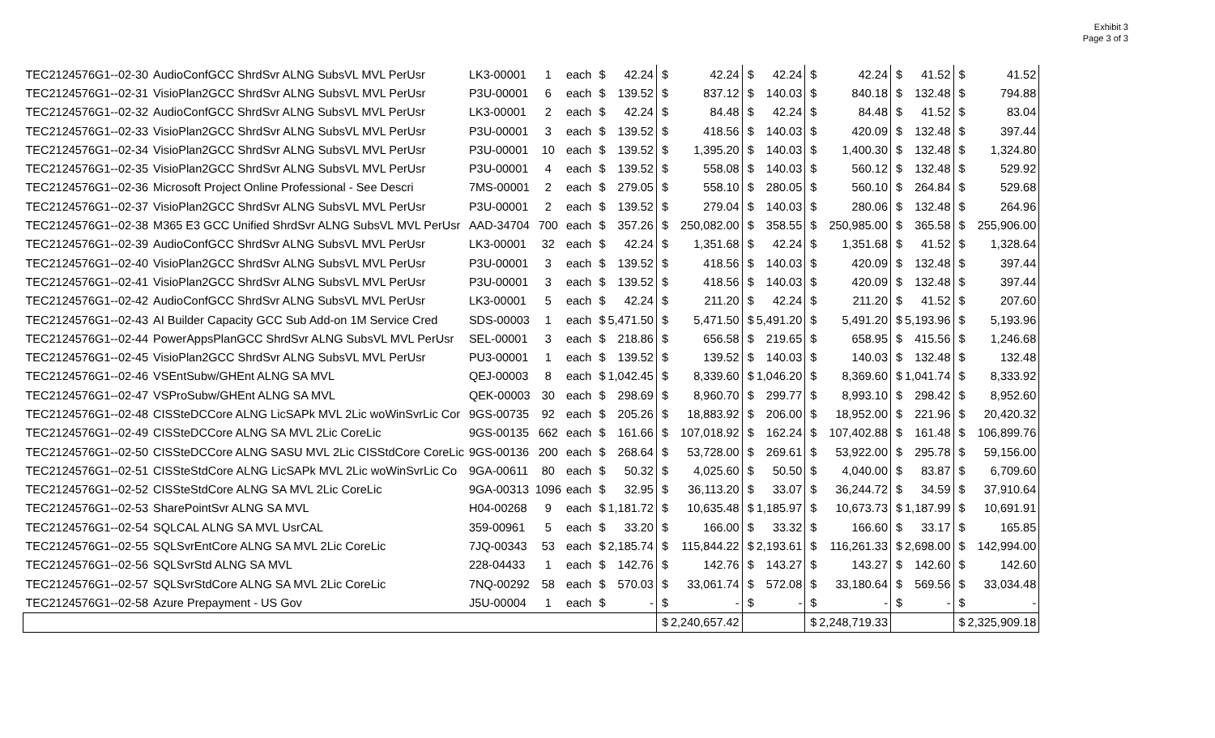Exhibit 3
Page 3 of 3
| TEC2124576G1--02-30 | AudioConfGCC ShrdSvr ALNG SubsVL MVL PerUsr | LK3-00001 | 1 | each | $ | 42.24 | $ | 42.24 | $ | 42.24 | $ | 42.24 | $ | 41.52 | $ | 41.52 |
| TEC2124576G1--02-31 | VisioPlan2GCC ShrdSvr ALNG SubsVL MVL PerUsr | P3U-00001 | 6 | each | $ | 139.52 | $ | 837.12 | $ | 140.03 | $ | 840.18 | $ | 132.48 | $ | 794.88 |
| TEC2124576G1--02-32 | AudioConfGCC ShrdSvr ALNG SubsVL MVL PerUsr | LK3-00001 | 2 | each | $ | 42.24 | $ | 84.48 | $ | 42.24 | $ | 84.48 | $ | 41.52 | $ | 83.04 |
| TEC2124576G1--02-33 | VisioPlan2GCC ShrdSvr ALNG SubsVL MVL PerUsr | P3U-00001 | 3 | each | $ | 139.52 | $ | 418.56 | $ | 140.03 | $ | 420.09 | $ | 132.48 | $ | 397.44 |
| TEC2124576G1--02-34 | VisioPlan2GCC ShrdSvr ALNG SubsVL MVL PerUsr | P3U-00001 | 10 | each | $ | 139.52 | $ | 1,395.20 | $ | 140.03 | $ | 1,400.30 | $ | 132.48 | $ | 1,324.80 |
| TEC2124576G1--02-35 | VisioPlan2GCC ShrdSvr ALNG SubsVL MVL PerUsr | P3U-00001 | 4 | each | $ | 139.52 | $ | 558.08 | $ | 140.03 | $ | 560.12 | $ | 132.48 | $ | 529.92 |
| TEC2124576G1--02-36 | Microsoft Project Online Professional - See Descri | 7MS-00001 | 2 | each | $ | 279.05 | $ | 558.10 | $ | 280.05 | $ | 560.10 | $ | 264.84 | $ | 529.68 |
| TEC2124576G1--02-37 | VisioPlan2GCC ShrdSvr ALNG SubsVL MVL PerUsr | P3U-00001 | 2 | each | $ | 139.52 | $ | 279.04 | $ | 140.03 | $ | 280.06 | $ | 132.48 | $ | 264.96 |
| TEC2124576G1--02-38 | M365 E3 GCC Unified ShrdSvr ALNG SubsVL MVL PerUsr | AAD-34704 | 700 | each | $ | 357.26 | $ | 250,082.00 | $ | 358.55 | $ | 250,985.00 | $ | 365.58 | $ | 255,906.00 |
| TEC2124576G1--02-39 | AudioConfGCC ShrdSvr ALNG SubsVL MVL PerUsr | LK3-00001 | 32 | each | $ | 42.24 | $ | 1,351.68 | $ | 42.24 | $ | 1,351.68 | $ | 41.52 | $ | 1,328.64 |
| TEC2124576G1--02-40 | VisioPlan2GCC ShrdSvr ALNG SubsVL MVL PerUsr | P3U-00001 | 3 | each | $ | 139.52 | $ | 418.56 | $ | 140.03 | $ | 420.09 | $ | 132.48 | $ | 397.44 |
| TEC2124576G1--02-41 | VisioPlan2GCC ShrdSvr ALNG SubsVL MVL PerUsr | P3U-00001 | 3 | each | $ | 139.52 | $ | 418.56 | $ | 140.03 | $ | 420.09 | $ | 132.48 | $ | 397.44 |
| TEC2124576G1--02-42 | AudioConfGCC ShrdSvr ALNG SubsVL MVL PerUsr | LK3-00001 | 5 | each | $ | 42.24 | $ | 211.20 | $ | 42.24 | $ | 211.20 | $ | 41.52 | $ | 207.60 |
| TEC2124576G1--02-43 | AI Builder Capacity GCC Sub Add-on 1M Service Cred | SDS-00003 | 1 | each | $ | 5,471.50 | $ | 5,471.50 | $ | 5,491.20 | $ | 5,491.20 | $ | 5,193.96 | $ | 5,193.96 |
| TEC2124576G1--02-44 | PowerAppsPlanGCC ShrdSvr ALNG SubsVL MVL PerUsr | SEL-00001 | 3 | each | $ | 218.86 | $ | 656.58 | $ | 219.65 | $ | 658.95 | $ | 415.56 | $ | 1,246.68 |
| TEC2124576G1--02-45 | VisioPlan2GCC ShrdSvr ALNG SubsVL MVL PerUsr | PU3-00001 | 1 | each | $ | 139.52 | $ | 139.52 | $ | 140.03 | $ | 140.03 | $ | 132.48 | $ | 132.48 |
| TEC2124576G1--02-46 | VSEntSubw/GHEnt ALNG SA MVL | QEJ-00003 | 8 | each | $ | 1,042.45 | $ | 8,339.60 | $ | 1,046.20 | $ | 8,369.60 | $ | 1,041.74 | $ | 8,333.92 |
| TEC2124576G1--02-47 | VSProSubw/GHEnt ALNG SA MVL | QEK-00003 | 30 | each | $ | 298.69 | $ | 8,960.70 | $ | 299.77 | $ | 8,993.10 | $ | 298.42 | $ | 8,952.60 |
| TEC2124576G1--02-48 | CISSteDCCore ALNG LicSAPk MVL 2Lic woWinSvrLic Cor | 9GS-00735 | 92 | each | $ | 205.26 | $ | 18,883.92 | $ | 206.00 | $ | 18,952.00 | $ | 221.96 | $ | 20,420.32 |
| TEC2124576G1--02-49 | CISSteDCCore ALNG SA MVL 2Lic CoreLic | 9GS-00135 | 662 | each | $ | 161.66 | $ | 107,018.92 | $ | 162.24 | $ | 107,402.88 | $ | 161.48 | $ | 106,899.76 |
| TEC2124576G1--02-50 | CISSteDCCore ALNG SASU MVL 2Lic CISStdCore CoreLic | 9GS-00136 | 200 | each | $ | 268.64 | $ | 53,728.00 | $ | 269.61 | $ | 53,922.00 | $ | 295.78 | $ | 59,156.00 |
| TEC2124576G1--02-51 | CISSteStdCore ALNG LicSAPk MVL 2Lic woWinSvrLic Co | 9GA-00611 | 80 | each | $ | 50.32 | $ | 4,025.60 | $ | 50.50 | $ | 4,040.00 | $ | 83.87 | $ | 6,709.60 |
| TEC2124576G1--02-52 | CISSteStdCore ALNG SA MVL 2Lic CoreLic | 9GA-00313 | 1096 | each | $ | 32.95 | $ | 36,113.20 | $ | 33.07 | $ | 36,244.72 | $ | 34.59 | $ | 37,910.64 |
| TEC2124576G1--02-53 | SharePointSvr ALNG SA MVL | H04-00268 | 9 | each | $ | 1,181.72 | $ | 10,635.48 | $ | 1,185.97 | $ | 10,673.73 | $ | 1,187.99 | $ | 10,691.91 |
| TEC2124576G1--02-54 | SQLCAL ALNG SA MVL UsrCAL | 359-00961 | 5 | each | $ | 33.20 | $ | 166.00 | $ | 33.32 | $ | 166.60 | $ | 33.17 | $ | 165.85 |
| TEC2124576G1--02-55 | SQLSvrEntCore ALNG SA MVL 2Lic CoreLic | 7JQ-00343 | 53 | each | $ | 2,185.74 | $ | 115,844.22 | $ | 2,193.61 | $ | 116,261.33 | $ | 2,698.00 | $ | 142,994.00 |
| TEC2124576G1--02-56 | SQLSvrStd ALNG SA MVL | 228-04433 | 1 | each | $ | 142.76 | $ | 142.76 | $ | 143.27 | $ | 143.27 | $ | 142.60 | $ | 142.60 |
| TEC2124576G1--02-57 | SQLSvrStdCore ALNG SA MVL 2Lic CoreLic | 7NQ-00292 | 58 | each | $ | 570.03 | $ | 33,061.74 | $ | 572.08 | $ | 33,180.64 | $ | 569.56 | $ | 33,034.48 |
| TEC2124576G1--02-58 | Azure Prepayment - US Gov | J5U-00004 | 1 | each | $ | - | $ | - | $ | - | $ | - | $ | - | $ | - |
| | | | | | | | $ | 2,240,657.42 | | | $ | 2,248,719.33 | | | $ | 2,325,909.18 |